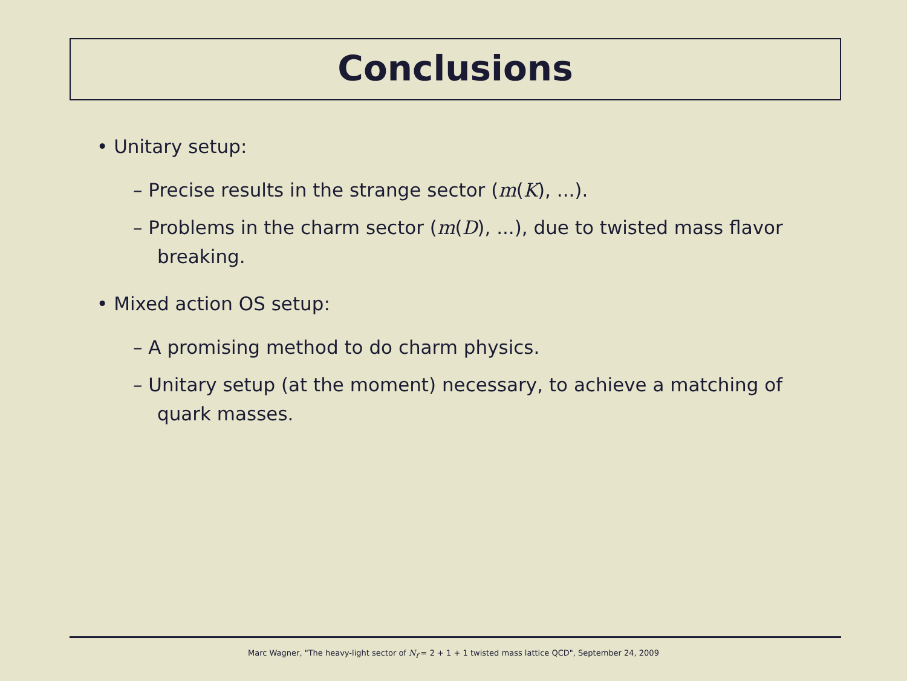Conclusions
• Unitary setup:
– Precise results in the strange sector (m(K), ...).
– Problems in the charm sector (m(D), ...), due to twisted mass flavor breaking.
• Mixed action OS setup:
– A promising method to do charm physics.
– Unitary setup (at the moment) necessary, to achieve a matching of quark masses.
Marc Wagner, "The heavy-light sector of N<sub>f</sub> = 2 + 1 + 1 twisted mass lattice QCD", September 24, 2009